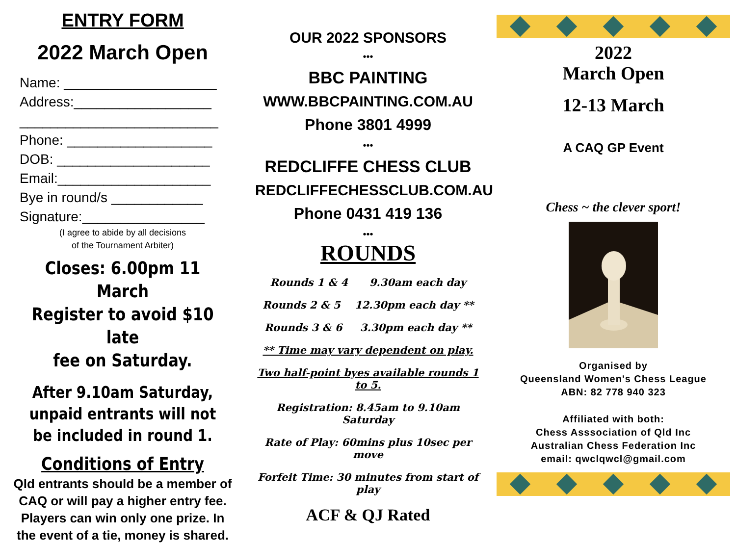ENTRY FORM
2022 March Open
Name: ____________________
Address:__________________
__________________________
Phone: ___________________
DOB: ____________________
Email:____________________
Bye in round/s ____________
Signature:________________
(I agree to abide by all decisions
of the Tournament Arbiter)
Closes: 6.00pm 11 March
Register to avoid $10 late
fee on Saturday.
After 9.10am Saturday, unpaid entrants will not be included in round 1.
Conditions of Entry
Qld entrants should be a member of CAQ or will pay a higher entry fee. Players can win only one prize. In the event of a tie, money is shared.
OUR 2022 SPONSORS
•••
BBC PAINTING
WWW.BBCPAINTING.COM.AU
Phone 3801 4999
•••
REDCLIFFE CHESS CLUB
REDCLIFFECHESSCLUB.COM.AU
Phone 0431 419 136
•••
ROUNDS
Rounds 1 & 4 9.30am each day
Rounds 2 & 5 12.30pm each day **
Rounds 3 & 6 3.30pm each day **
** Time may vary dependent on play.
Two half-point byes available rounds 1 to 5.
Registration: 8.45am to 9.10am Saturday
Rate of Play: 60mins plus 10sec per move
Forfeit Time: 30 minutes from start of play
ACF & QJ Rated
2022
March Open
12-13 March
A CAQ GP Event
Chess ~ the clever sport!
Organised by
Queensland Women's Chess League
ABN: 82 778 940 323
Affiliated with both:
Chess Asssociation of Qld Inc
Australian Chess Federation Inc
email: qwclqwcl@gmail.com